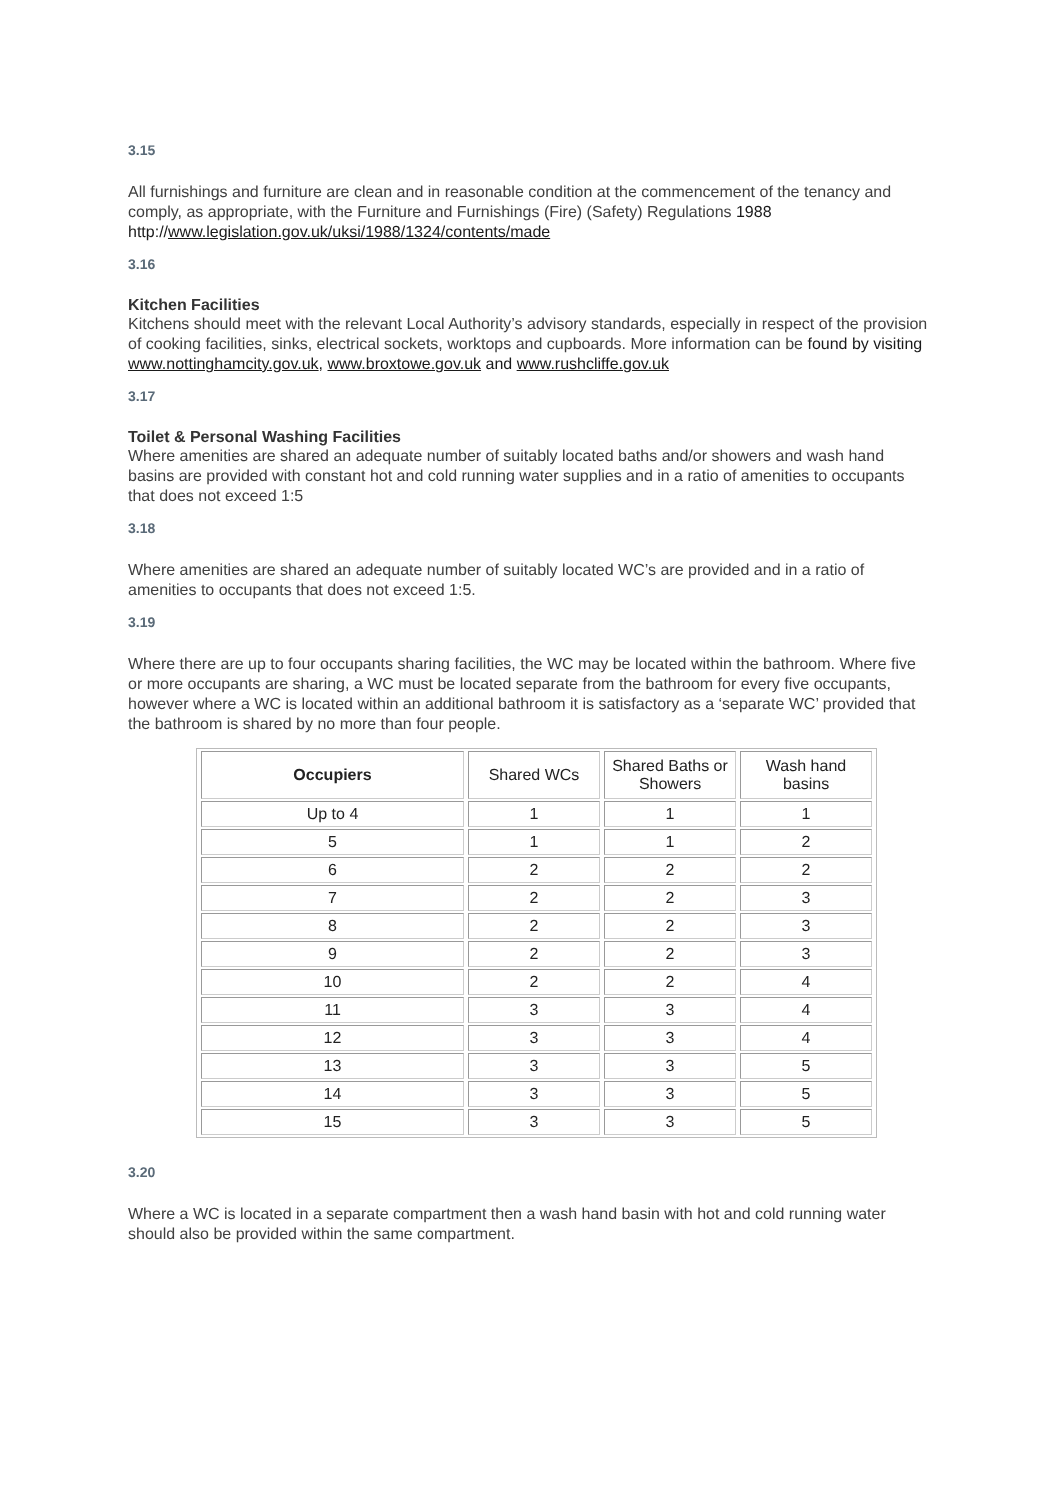3.15
All furnishings and furniture are clean and in reasonable condition at the commencement of the tenancy and comply, as appropriate, with the Furniture and Furnishings (Fire) (Safety) Regulations 1988 http://www.legislation.gov.uk/uksi/1988/1324/contents/made
3.16
Kitchen Facilities
Kitchens should meet with the relevant Local Authority’s advisory standards, especially in respect of the provision of cooking facilities, sinks, electrical sockets, worktops and cupboards. More information can be found by visiting www.nottinghamcity.gov.uk, www.broxtowe.gov.uk and www.rushcliffe.gov.uk
3.17
Toilet & Personal Washing Facilities
Where amenities are shared an adequate number of suitably located baths and/or showers and wash hand basins are provided with constant hot and cold running water supplies and in a ratio of amenities to occupants that does not exceed 1:5
3.18
Where amenities are shared an adequate number of suitably located WC’s are provided and in a ratio of amenities to occupants that does not exceed 1:5.
3.19
Where there are up to four occupants sharing facilities, the WC may be located within the bathroom. Where five or more occupants are sharing, a WC must be located separate from the bathroom for every five occupants, however where a WC is located within an additional bathroom it is satisfactory as a ‘separate WC’ provided that the bathroom is shared by no more than four people.
| Occupiers | Shared WCs | Shared Baths or Showers | Wash hand basins |
| --- | --- | --- | --- |
| Up to 4 | 1 | 1 | 1 |
| 5 | 1 | 1 | 2 |
| 6 | 2 | 2 | 2 |
| 7 | 2 | 2 | 3 |
| 8 | 2 | 2 | 3 |
| 9 | 2 | 2 | 3 |
| 10 | 2 | 2 | 4 |
| 11 | 3 | 3 | 4 |
| 12 | 3 | 3 | 4 |
| 13 | 3 | 3 | 5 |
| 14 | 3 | 3 | 5 |
| 15 | 3 | 3 | 5 |
3.20
Where a WC is located in a separate compartment then a wash hand basin with hot and cold running water should also be provided within the same compartment.